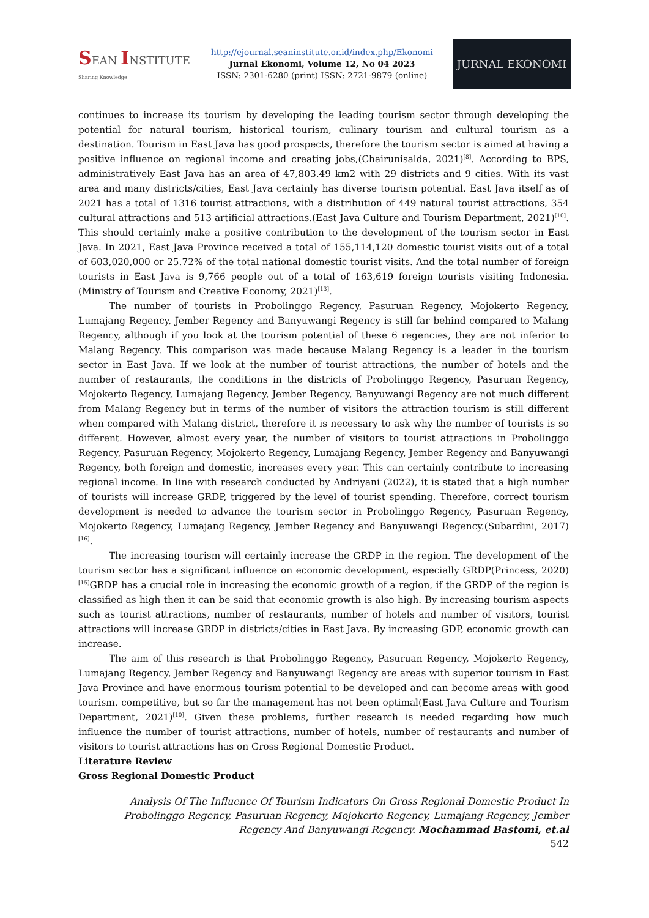SEAN INSTITUTE
Sharing Knowledge
http://ejournal.seaninstitute.or.id/index.php/Ekonomi
Jurnal Ekonomi, Volume 12, No 04 2023
ISSN: 2301-6280 (print) ISSN: 2721-9879 (online)
JURNAL EKONOMI
continues to increase its tourism by developing the leading tourism sector through developing the potential for natural tourism, historical tourism, culinary tourism and cultural tourism as a destination. Tourism in East Java has good prospects, therefore the tourism sector is aimed at having a positive influence on regional income and creating jobs,(Chairunisalda, 2021)<sup>[8]</sup>. According to BPS, administratively East Java has an area of 47,803.49 km2 with 29 districts and 9 cities. With its vast area and many districts/cities, East Java certainly has diverse tourism potential. East Java itself as of 2021 has a total of 1316 tourist attractions, with a distribution of 449 natural tourist attractions, 354 cultural attractions and 513 artificial attractions.(East Java Culture and Tourism Department, 2021)<sup>[10]</sup>. This should certainly make a positive contribution to the development of the tourism sector in East Java. In 2021, East Java Province received a total of 155,114,120 domestic tourist visits out of a total of 603,020,000 or 25.72% of the total national domestic tourist visits. And the total number of foreign tourists in East Java is 9,766 people out of a total of 163,619 foreign tourists visiting Indonesia.(Ministry of Tourism and Creative Economy, 2021)<sup>[13]</sup>.
The number of tourists in Probolinggo Regency, Pasuruan Regency, Mojokerto Regency, Lumajang Regency, Jember Regency and Banyuwangi Regency is still far behind compared to Malang Regency, although if you look at the tourism potential of these 6 regencies, they are not inferior to Malang Regency. This comparison was made because Malang Regency is a leader in the tourism sector in East Java. If we look at the number of tourist attractions, the number of hotels and the number of restaurants, the conditions in the districts of Probolinggo Regency, Pasuruan Regency, Mojokerto Regency, Lumajang Regency, Jember Regency, Banyuwangi Regency are not much different from Malang Regency but in terms of the number of visitors the attraction tourism is still different when compared with Malang district, therefore it is necessary to ask why the number of tourists is so different. However, almost every year, the number of visitors to tourist attractions in Probolinggo Regency, Pasuruan Regency, Mojokerto Regency, Lumajang Regency, Jember Regency and Banyuwangi Regency, both foreign and domestic, increases every year. This can certainly contribute to increasing regional income. In line with research conducted by Andriyani (2022), it is stated that a high number of tourists will increase GRDP, triggered by the level of tourist spending. Therefore, correct tourism development is needed to advance the tourism sector in Probolinggo Regency, Pasuruan Regency, Mojokerto Regency, Lumajang Regency, Jember Regency and Banyuwangi Regency.(Subardini, 2017)<sup>[16]</sup>.
The increasing tourism will certainly increase the GRDP in the region. The development of the tourism sector has a significant influence on economic development, especially GRDP(Princess, 2020)<sup>[15]</sup>GRDP has a crucial role in increasing the economic growth of a region, if the GRDP of the region is classified as high then it can be said that economic growth is also high. By increasing tourism aspects such as tourist attractions, number of restaurants, number of hotels and number of visitors, tourist attractions will increase GRDP in districts/cities in East Java. By increasing GDP, economic growth can increase.
The aim of this research is that Probolinggo Regency, Pasuruan Regency, Mojokerto Regency, Lumajang Regency, Jember Regency and Banyuwangi Regency are areas with superior tourism in East Java Province and have enormous tourism potential to be developed and can become areas with good tourism. competitive, but so far the management has not been optimal(East Java Culture and Tourism Department, 2021)<sup>[10]</sup>. Given these problems, further research is needed regarding how much influence the number of tourist attractions, number of hotels, number of restaurants and number of visitors to tourist attractions has on Gross Regional Domestic Product.
Literature Review
Gross Regional Domestic Product
Analysis Of The Influence Of Tourism Indicators On Gross Regional Domestic Product In Probolinggo Regency, Pasuruan Regency, Mojokerto Regency, Lumajang Regency, Jember Regency And Banyuwangi Regency. Mochammad Bastomi, et.al
542